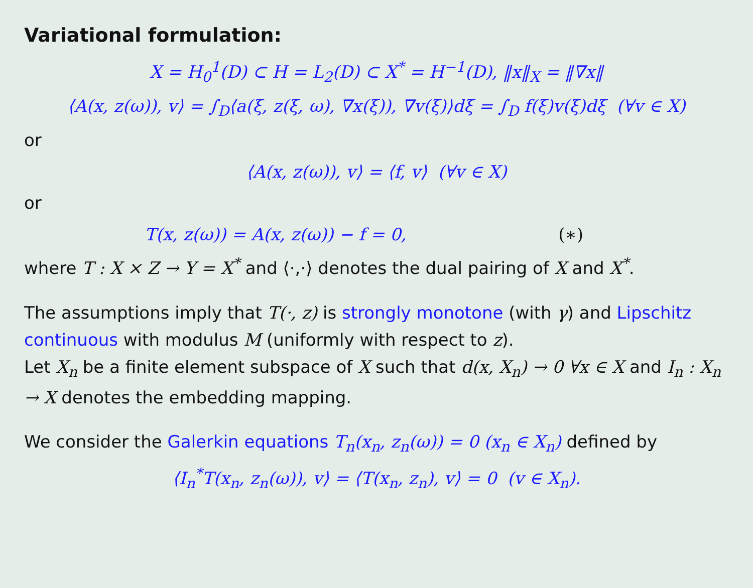Variational formulation:
X = H<sub>0</sub><sup>1</sup>(D) ⊂ H = L<sub>2</sub>(D) ⊂ X<sup>*</sup> = H<sup>−1</sup>(D), ‖x‖<sub>X</sub> = ‖∇x‖
⟨A(x, z(ω)), v⟩ = ∫<sub>D</sub>⟨a(ξ, z(ξ, ω), ∇x(ξ)), ∇v(ξ)⟩dξ = ∫<sub>D</sub> f(ξ)v(ξ)dξ (∀v ∈ X)
or
⟨A(x, z(ω)), v⟩ = ⟨f, v⟩ (∀v ∈ X)
or
T(x, z(ω)) = A(x, z(ω)) − f = 0, (∗)
where T : X × Z → Y = X<sup>*</sup> and ⟨·,·⟩ denotes the dual pairing of X and X<sup>*</sup>.
The assumptions imply that T(·, z) is strongly monotone (with γ) and Lipschitz continuous with modulus M (uniformly with respect to z).
Let X<sub>n</sub> be a finite element subspace of X such that d(x, X<sub>n</sub>) → 0 ∀x ∈ X and I<sub>n</sub> : X<sub>n</sub> → X denotes the embedding mapping.
We consider the Galerkin equations T<sub>n</sub>(x<sub>n</sub>, z<sub>n</sub>(ω)) = 0 (x<sub>n</sub> ∈ X<sub>n</sub>) defined by
⟨I<sub>n</sub><sup>*</sup>T(x<sub>n</sub>, z<sub>n</sub>(ω)), v⟩ = ⟨T(x<sub>n</sub>, z<sub>n</sub>), v⟩ = 0 (v ∈ X<sub>n</sub>).